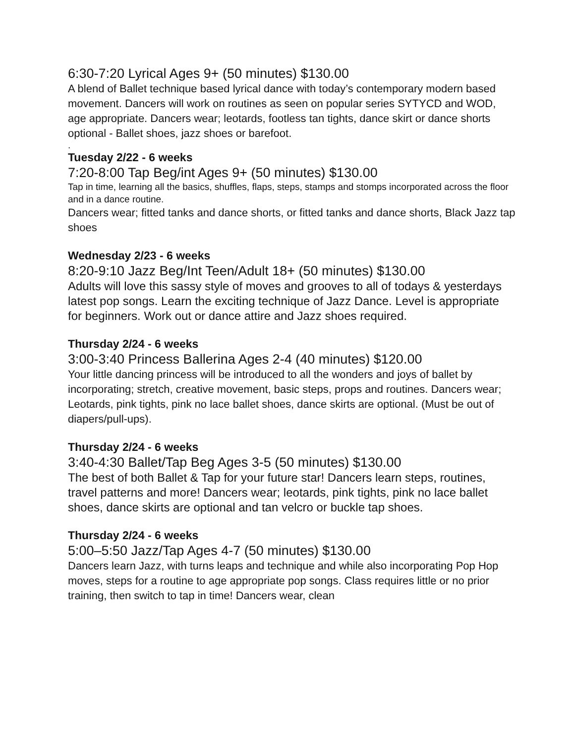6:30-7:20 Lyrical Ages 9+ (50 minutes) $130.00
A blend of Ballet technique based lyrical dance with today’s contemporary modern based movement. Dancers will work on routines as seen on popular series SYTYCD and WOD, age appropriate. Dancers wear; leotards, footless tan tights, dance skirt or dance shorts optional - Ballet shoes, jazz shoes or barefoot.
.
Tuesday 2/22 - 6 weeks
7:20-8:00 Tap Beg/int Ages 9+ (50 minutes) $130.00
Tap in time, learning all the basics, shuffles, flaps, steps, stamps and stomps incorporated across the floor and in a dance routine.
Dancers wear; fitted tanks and dance shorts, or fitted tanks and dance shorts, Black Jazz tap shoes
Wednesday 2/23 - 6 weeks
8:20-9:10 Jazz Beg/Int Teen/Adult 18+ (50 minutes) $130.00
Adults will love this sassy style of moves and grooves to all of todays & yesterdays latest pop songs. Learn the exciting technique of Jazz Dance. Level is appropriate for beginners. Work out or dance attire and Jazz shoes required.
Thursday 2/24 - 6 weeks
3:00-3:40 Princess Ballerina Ages 2-4 (40 minutes) $120.00
Your little dancing princess will be introduced to all the wonders and joys of ballet by incorporating; stretch, creative movement, basic steps, props and routines. Dancers wear; Leotards, pink tights, pink no lace ballet shoes, dance skirts are optional. (Must be out of diapers/pull-ups).
Thursday 2/24 - 6 weeks
3:40-4:30 Ballet/Tap Beg Ages 3-5 (50 minutes) $130.00
The best of both Ballet & Tap for your future star! Dancers learn steps, routines, travel patterns and more! Dancers wear; leotards, pink tights, pink no lace ballet shoes, dance skirts are optional and tan velcro or buckle tap shoes.
Thursday 2/24 - 6 weeks
5:00–5:50 Jazz/Tap Ages 4-7 (50 minutes) $130.00
Dancers learn Jazz, with turns leaps and technique and while also incorporating Pop Hop moves, steps for a routine to age appropriate pop songs. Class requires little or no prior training, then switch to tap in time! Dancers wear, clean